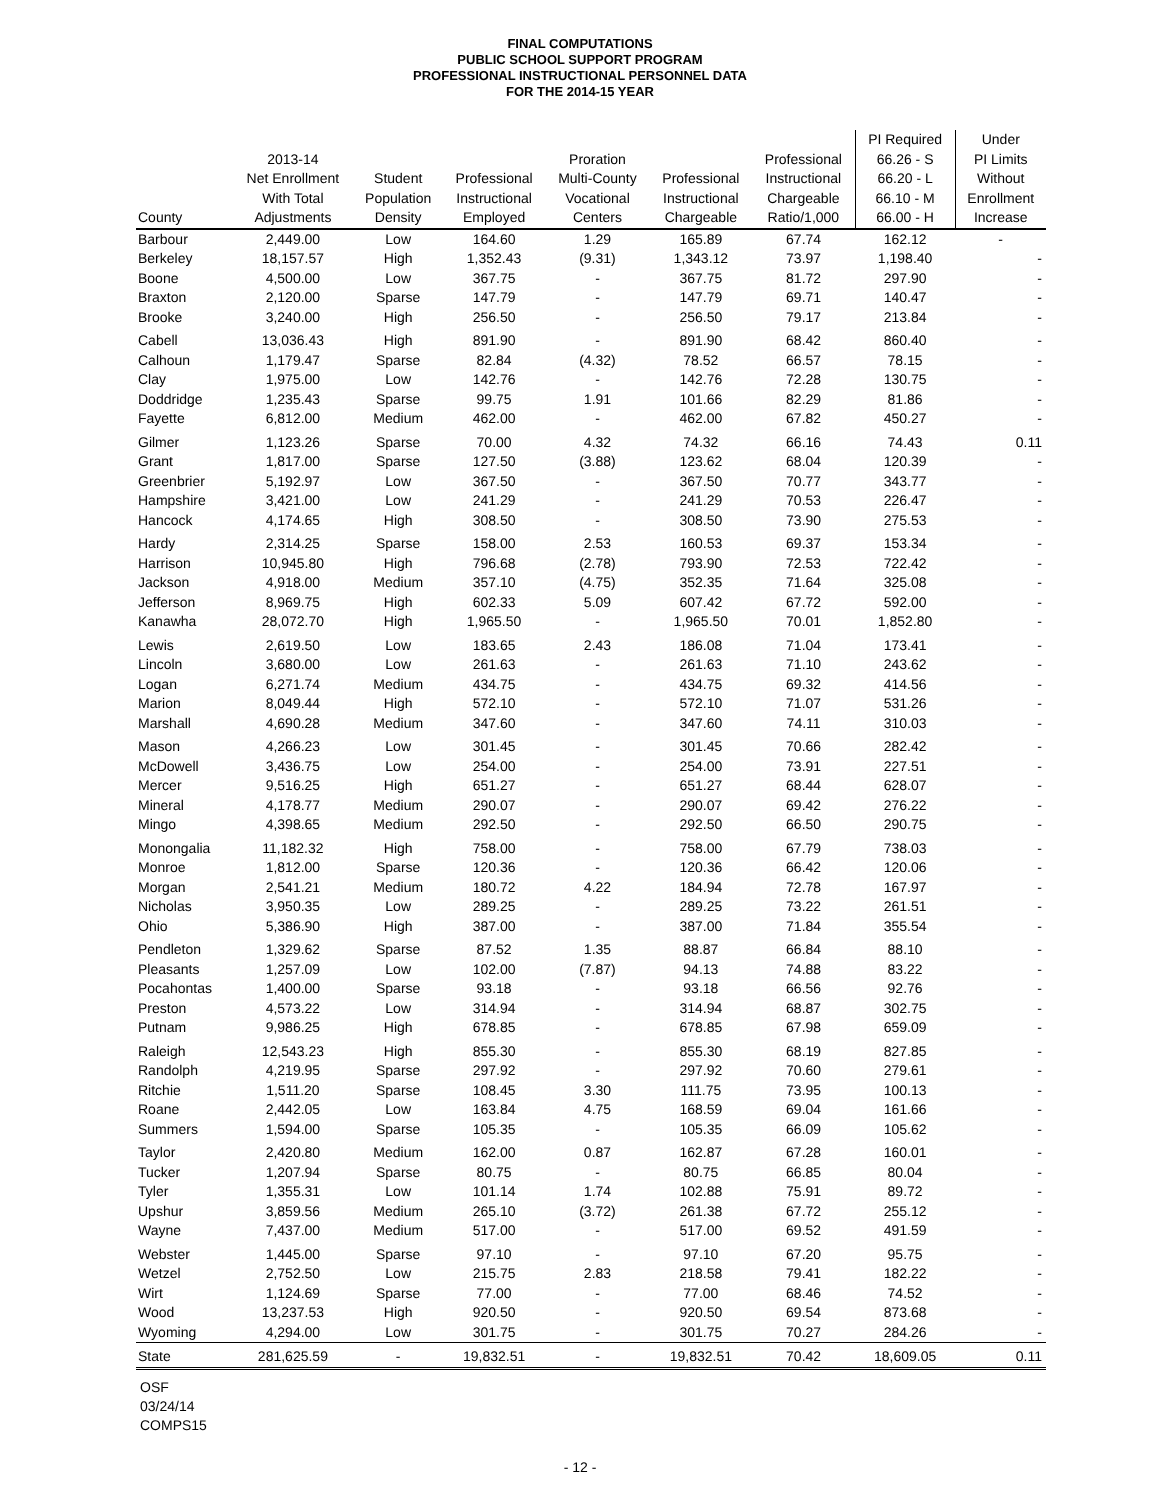FINAL COMPUTATIONS
PUBLIC SCHOOL SUPPORT PROGRAM
PROFESSIONAL INSTRUCTIONAL PERSONNEL DATA
FOR THE 2014-15 YEAR
| | | | | | | | PI Required | Under |
| --- | --- | --- | --- | --- | --- | --- | --- | --- |
| | 2013-14 | | | Proration | | Professional | 66.26 - S | PI Limits |
| | Net Enrollment | Student | Professional | Multi-County | Professional | Instructional | 66.20 - L | Without |
| | With Total | Population | Instructional | Vocational | Instructional | Chargeable | 66.10 - M | Enrollment |
| County | Adjustments | Density | Employed | Centers | Chargeable | Ratio/1,000 | 66.00 - H | Increase |
| Barbour | 2,449.00 | Low | 164.60 | 1.29 | 165.89 | 67.74 | 162.12 | - |
| Berkeley | 18,157.57 | High | 1,352.43 | (9.31) | 1,343.12 | 73.97 | 1,198.40 | - |
| Boone | 4,500.00 | Low | 367.75 | - | 367.75 | 81.72 | 297.90 | - |
| Braxton | 2,120.00 | Sparse | 147.79 | - | 147.79 | 69.71 | 140.47 | - |
| Brooke | 3,240.00 | High | 256.50 | - | 256.50 | 79.17 | 213.84 | - |
| Cabell | 13,036.43 | High | 891.90 | - | 891.90 | 68.42 | 860.40 | - |
| Calhoun | 1,179.47 | Sparse | 82.84 | (4.32) | 78.52 | 66.57 | 78.15 | - |
| Clay | 1,975.00 | Low | 142.76 | - | 142.76 | 72.28 | 130.75 | - |
| Doddridge | 1,235.43 | Sparse | 99.75 | 1.91 | 101.66 | 82.29 | 81.86 | - |
| Fayette | 6,812.00 | Medium | 462.00 | - | 462.00 | 67.82 | 450.27 | - |
| Gilmer | 1,123.26 | Sparse | 70.00 | 4.32 | 74.32 | 66.16 | 74.43 | 0.11 |
| Grant | 1,817.00 | Sparse | 127.50 | (3.88) | 123.62 | 68.04 | 120.39 | - |
| Greenbrier | 5,192.97 | Low | 367.50 | - | 367.50 | 70.77 | 343.77 | - |
| Hampshire | 3,421.00 | Low | 241.29 | - | 241.29 | 70.53 | 226.47 | - |
| Hancock | 4,174.65 | High | 308.50 | - | 308.50 | 73.90 | 275.53 | - |
| Hardy | 2,314.25 | Sparse | 158.00 | 2.53 | 160.53 | 69.37 | 153.34 | - |
| Harrison | 10,945.80 | High | 796.68 | (2.78) | 793.90 | 72.53 | 722.42 | - |
| Jackson | 4,918.00 | Medium | 357.10 | (4.75) | 352.35 | 71.64 | 325.08 | - |
| Jefferson | 8,969.75 | High | 602.33 | 5.09 | 607.42 | 67.72 | 592.00 | - |
| Kanawha | 28,072.70 | High | 1,965.50 | - | 1,965.50 | 70.01 | 1,852.80 | - |
| Lewis | 2,619.50 | Low | 183.65 | 2.43 | 186.08 | 71.04 | 173.41 | - |
| Lincoln | 3,680.00 | Low | 261.63 | - | 261.63 | 71.10 | 243.62 | - |
| Logan | 6,271.74 | Medium | 434.75 | - | 434.75 | 69.32 | 414.56 | - |
| Marion | 8,049.44 | High | 572.10 | - | 572.10 | 71.07 | 531.26 | - |
| Marshall | 4,690.28 | Medium | 347.60 | - | 347.60 | 74.11 | 310.03 | - |
| Mason | 4,266.23 | Low | 301.45 | - | 301.45 | 70.66 | 282.42 | - |
| McDowell | 3,436.75 | Low | 254.00 | - | 254.00 | 73.91 | 227.51 | - |
| Mercer | 9,516.25 | High | 651.27 | - | 651.27 | 68.44 | 628.07 | - |
| Mineral | 4,178.77 | Medium | 290.07 | - | 290.07 | 69.42 | 276.22 | - |
| Mingo | 4,398.65 | Medium | 292.50 | - | 292.50 | 66.50 | 290.75 | - |
| Monongalia | 11,182.32 | High | 758.00 | - | 758.00 | 67.79 | 738.03 | - |
| Monroe | 1,812.00 | Sparse | 120.36 | - | 120.36 | 66.42 | 120.06 | - |
| Morgan | 2,541.21 | Medium | 180.72 | 4.22 | 184.94 | 72.78 | 167.97 | - |
| Nicholas | 3,950.35 | Low | 289.25 | - | 289.25 | 73.22 | 261.51 | - |
| Ohio | 5,386.90 | High | 387.00 | - | 387.00 | 71.84 | 355.54 | - |
| Pendleton | 1,329.62 | Sparse | 87.52 | 1.35 | 88.87 | 66.84 | 88.10 | - |
| Pleasants | 1,257.09 | Low | 102.00 | (7.87) | 94.13 | 74.88 | 83.22 | - |
| Pocahontas | 1,400.00 | Sparse | 93.18 | - | 93.18 | 66.56 | 92.76 | - |
| Preston | 4,573.22 | Low | 314.94 | - | 314.94 | 68.87 | 302.75 | - |
| Putnam | 9,986.25 | High | 678.85 | - | 678.85 | 67.98 | 659.09 | - |
| Raleigh | 12,543.23 | High | 855.30 | - | 855.30 | 68.19 | 827.85 | - |
| Randolph | 4,219.95 | Sparse | 297.92 | - | 297.92 | 70.60 | 279.61 | - |
| Ritchie | 1,511.20 | Sparse | 108.45 | 3.30 | 111.75 | 73.95 | 100.13 | - |
| Roane | 2,442.05 | Low | 163.84 | 4.75 | 168.59 | 69.04 | 161.66 | - |
| Summers | 1,594.00 | Sparse | 105.35 | - | 105.35 | 66.09 | 105.62 | - |
| Taylor | 2,420.80 | Medium | 162.00 | 0.87 | 162.87 | 67.28 | 160.01 | - |
| Tucker | 1,207.94 | Sparse | 80.75 | - | 80.75 | 66.85 | 80.04 | - |
| Tyler | 1,355.31 | Low | 101.14 | 1.74 | 102.88 | 75.91 | 89.72 | - |
| Upshur | 3,859.56 | Medium | 265.10 | (3.72) | 261.38 | 67.72 | 255.12 | - |
| Wayne | 7,437.00 | Medium | 517.00 | - | 517.00 | 69.52 | 491.59 | - |
| Webster | 1,445.00 | Sparse | 97.10 | - | 97.10 | 67.20 | 95.75 | - |
| Wetzel | 2,752.50 | Low | 215.75 | 2.83 | 218.58 | 79.41 | 182.22 | - |
| Wirt | 1,124.69 | Sparse | 77.00 | - | 77.00 | 68.46 | 74.52 | - |
| Wood | 13,237.53 | High | 920.50 | - | 920.50 | 69.54 | 873.68 | - |
| Wyoming | 4,294.00 | Low | 301.75 | - | 301.75 | 70.27 | 284.26 | - |
| State | 281,625.59 | - | 19,832.51 | - | 19,832.51 | 70.42 | 18,609.05 | 0.11 |
OSF
03/24/14
COMPS15
- 12 -